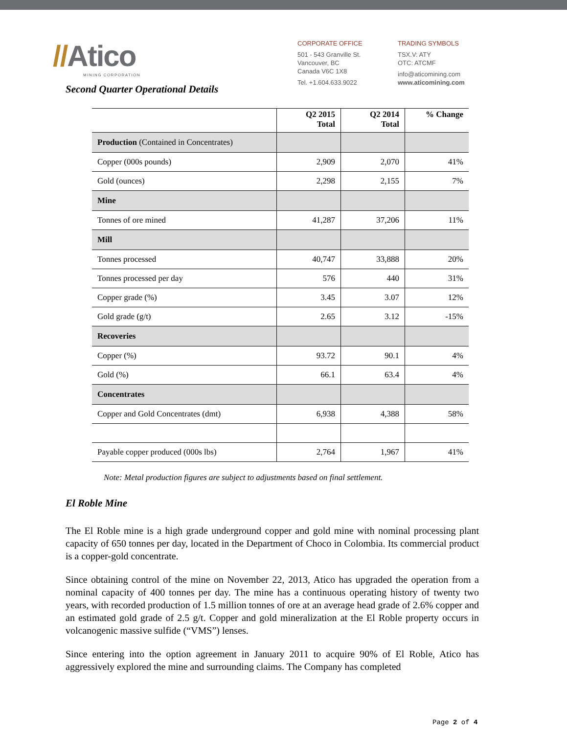//Atico
MINING CORPORATION
CORPORATE OFFICE
501 - 543 Granville St.
Vancouver, BC
Canada V6C 1X8
Tel. +1.604.633.9022
TRADING SYMBOLS
TSX.V: ATY
OTC: ATCMF
info@aticomining.com
www.aticomining.com
Second Quarter Operational Details
| | Q2 2015 Total | Q2 2014 Total | % Change |
| --- | --- | --- | --- |
| Production (Contained in Concentrates) | | | |
| Copper (000s pounds) | 2,909 | 2,070 | 41% |
| Gold (ounces) | 2,298 | 2,155 | 7% |
| Mine | | | |
| Tonnes of ore mined | 41,287 | 37,206 | 11% |
| Mill | | | |
| Tonnes processed | 40,747 | 33,888 | 20% |
| Tonnes processed per day | 576 | 440 | 31% |
| Copper grade (%) | 3.45 | 3.07 | 12% |
| Gold grade (g/t) | 2.65 | 3.12 | -15% |
| Recoveries | | | |
| Copper (%) | 93.72 | 90.1 | 4% |
| Gold (%) | 66.1 | 63.4 | 4% |
| Concentrates | | | |
| Copper and Gold Concentrates (dmt) | 6,938 | 4,388 | 58% |
| Payable copper produced (000s lbs) | 2,764 | 1,967 | 41% |
Note: Metal production figures are subject to adjustments based on final settlement.
El Roble Mine
The El Roble mine is a high grade underground copper and gold mine with nominal processing plant capacity of 650 tonnes per day, located in the Department of Choco in Colombia. Its commercial product is a copper-gold concentrate.
Since obtaining control of the mine on November 22, 2013, Atico has upgraded the operation from a nominal capacity of 400 tonnes per day. The mine has a continuous operating history of twenty two years, with recorded production of 1.5 million tonnes of ore at an average head grade of 2.6% copper and an estimated gold grade of 2.5 g/t. Copper and gold mineralization at the El Roble property occurs in volcanogenic massive sulfide (“VMS”) lenses.
Since entering into the option agreement in January 2011 to acquire 90% of El Roble, Atico has aggressively explored the mine and surrounding claims. The Company has completed
Page 2 of 4